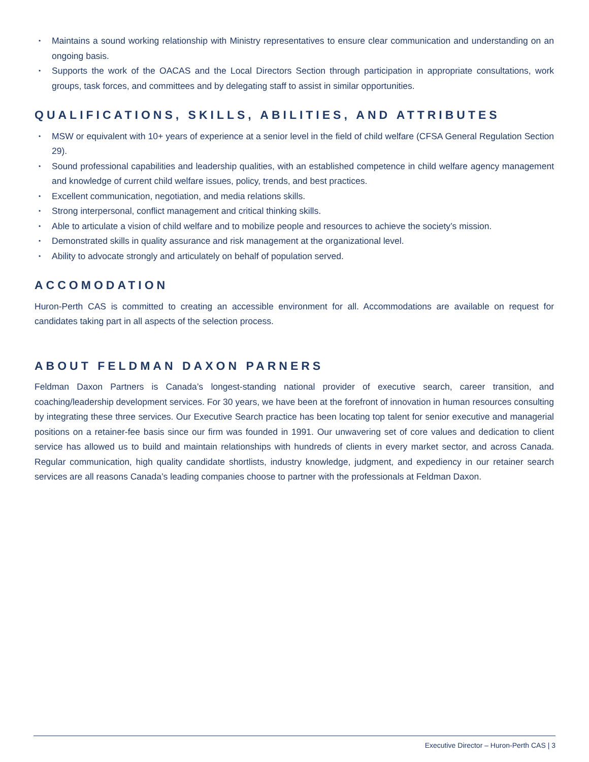• Maintains a sound working relationship with Ministry representatives to ensure clear communication and understanding on an ongoing basis.
• Supports the work of the OACAS and the Local Directors Section through participation in appropriate consultations, work groups, task forces, and committees and by delegating staff to assist in similar opportunities.
QUALIFICATIONS, SKILLS, ABILITIES, AND ATTRIBUTES
• MSW or equivalent with 10+ years of experience at a senior level in the field of child welfare (CFSA General Regulation Section 29).
• Sound professional capabilities and leadership qualities, with an established competence in child welfare agency management and knowledge of current child welfare issues, policy, trends, and best practices.
• Excellent communication, negotiation, and media relations skills.
• Strong interpersonal, conflict management and critical thinking skills.
• Able to articulate a vision of child welfare and to mobilize people and resources to achieve the society’s mission.
• Demonstrated skills in quality assurance and risk management at the organizational level.
• Ability to advocate strongly and articulately on behalf of population served.
ACCOMODATION
Huron-Perth CAS is committed to creating an accessible environment for all. Accommodations are available on request for candidates taking part in all aspects of the selection process.
ABOUT FELDMAN DAXON PARNERS
Feldman Daxon Partners is Canada’s longest-standing national provider of executive search, career transition, and coaching/leadership development services. For 30 years, we have been at the forefront of innovation in human resources consulting by integrating these three services. Our Executive Search practice has been locating top talent for senior executive and managerial positions on a retainer-fee basis since our firm was founded in 1991. Our unwavering set of core values and dedication to client service has allowed us to build and maintain relationships with hundreds of clients in every market sector, and across Canada. Regular communication, high quality candidate shortlists, industry knowledge, judgment, and expediency in our retainer search services are all reasons Canada’s leading companies choose to partner with the professionals at Feldman Daxon.
Executive Director – Huron-Perth CAS | 3